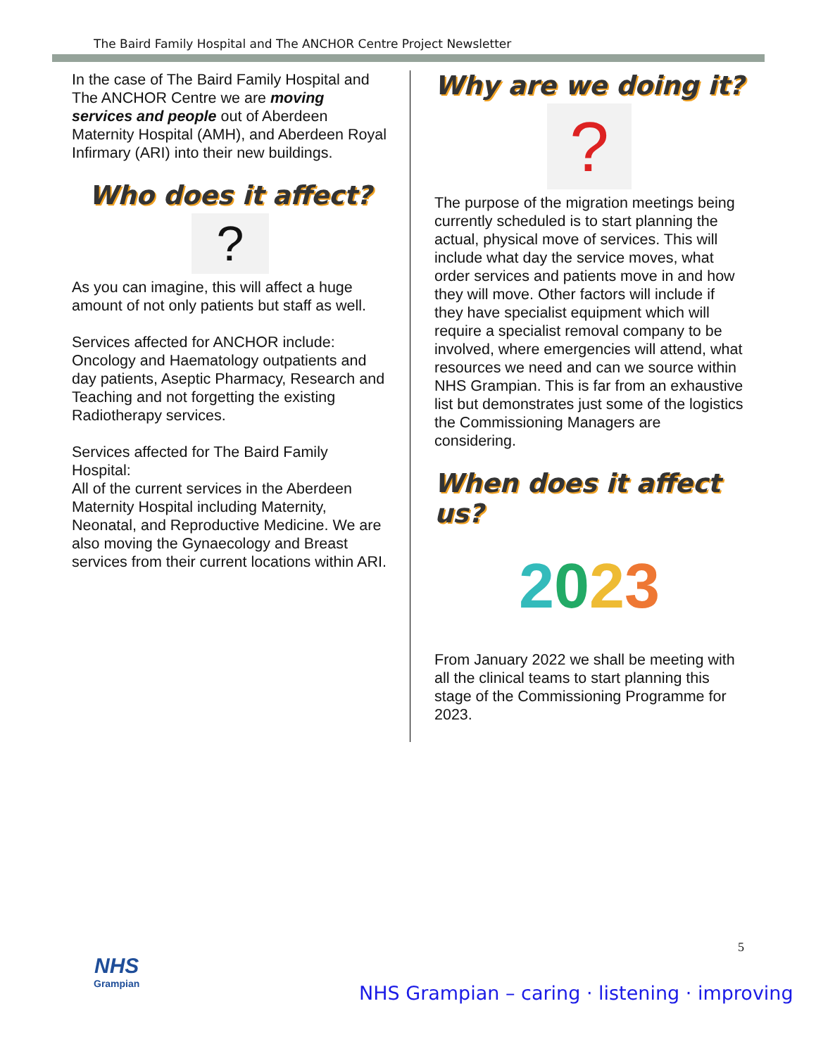The Baird Family Hospital and The ANCHOR Centre Project Newsletter
In the case of The Baird Family Hospital and The ANCHOR Centre we are moving services and people out of Aberdeen Maternity Hospital (AMH), and Aberdeen Royal Infirmary (ARI) into their new buildings.
Who does it affect?
?
As you can imagine, this will affect a huge amount of not only patients but staff as well.
Services affected for ANCHOR include: Oncology and Haematology outpatients and day patients, Aseptic Pharmacy, Research and Teaching and not forgetting the existing Radiotherapy services.
Services affected for The Baird Family Hospital:
All of the current services in the Aberdeen Maternity Hospital including Maternity, Neonatal, and Reproductive Medicine. We are also moving the Gynaecology and Breast services from their current locations within ARI.
Why are we doing it?
?
The purpose of the migration meetings being currently scheduled is to start planning the actual, physical move of services. This will include what day the service moves, what order services and patients move in and how they will move. Other factors will include if they have specialist equipment which will require a specialist removal company to be involved, where emergencies will attend, what resources we need and can we source within NHS Grampian. This is far from an exhaustive list but demonstrates just some of the logistics the Commissioning Managers are considering.
When does it affect us?
2023
From January 2022 we shall be meeting with all the clinical teams to start planning this stage of the Commissioning Programme for 2023.
5
NHS
Grampian
NHS Grampian – caring · listening · improving